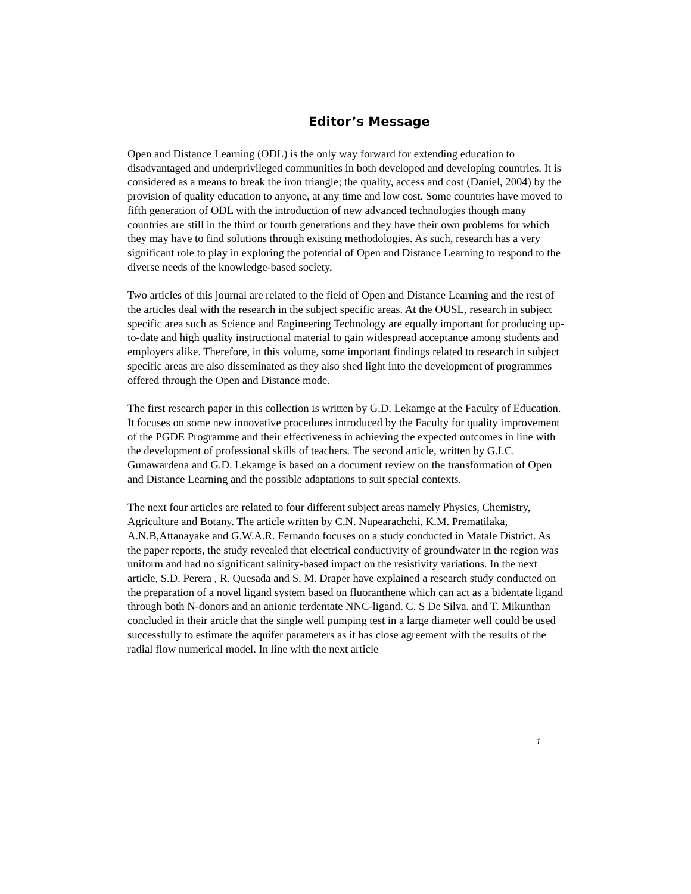Editor’s Message
Open and Distance Learning (ODL) is the only way forward for extending education to disadvantaged and underprivileged communities in both developed and developing countries. It is considered as a means to break the iron triangle; the quality, access and cost (Daniel, 2004) by the provision of quality education to anyone, at any time and low cost. Some countries have moved to fifth generation of ODL with the introduction of new advanced technologies though many countries are still in the third or fourth generations and they have their own problems for which they may have to find solutions through existing methodologies. As such, research has a very significant role to play in exploring the potential of Open and Distance Learning to respond to the diverse needs of the knowledge-based society.
Two articles of this journal are related to the field of Open and Distance Learning and the rest of the articles deal with the research in the subject specific areas. At the OUSL, research in subject specific area such as Science and Engineering Technology are equally important for producing up-to-date and high quality instructional material to gain widespread acceptance among students and employers alike. Therefore, in this volume, some important findings related to research in subject specific areas are also disseminated as they also shed light into the development of programmes offered through the Open and Distance mode.
The first research paper in this collection is written by G.D. Lekamge at the Faculty of Education. It focuses on some new innovative procedures introduced by the Faculty for quality improvement of the PGDE Programme and their effectiveness in achieving the expected outcomes in line with the development of professional skills of teachers. The second article, written by G.I.C. Gunawardena and G.D. Lekamge is based on a document review on the transformation of Open and Distance Learning and the possible adaptations to suit special contexts.
The next four articles are related to four different subject areas namely Physics, Chemistry, Agriculture and Botany. The article written by C.N. Nupearachchi, K.M. Prematilaka, A.N.B,Attanayake and G.W.A.R. Fernando focuses on a study conducted in Matale District. As the paper reports, the study revealed that electrical conductivity of groundwater in the region was uniform and had no significant salinity-based impact on the resistivity variations. In the next article, S.D. Perera , R. Quesada and S. M. Draper have explained a research study conducted on the preparation of a novel ligand system based on fluoranthene which can act as a bidentate ligand through both N-donors and an anionic terdentate NNC-ligand. C. S De Silva. and T. Mikunthan concluded in their article that the single well pumping test in a large diameter well could be used successfully to estimate the aquifer parameters as it has close agreement with the results of the radial flow numerical model. In line with the next article
1